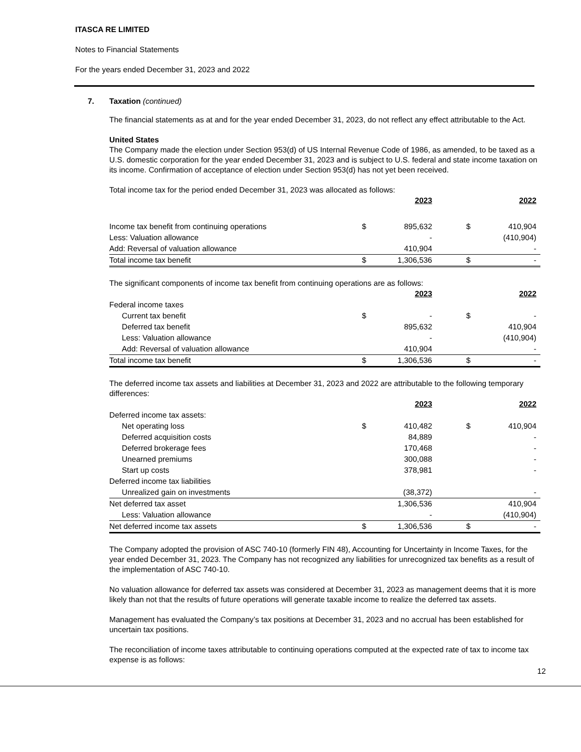ITASCA RE LIMITED
Notes to Financial Statements
For the years ended December 31, 2023 and 2022
7. Taxation (continued)
The financial statements as at and for the year ended December 31, 2023, do not reflect any effect attributable to the Act.
United States
The Company made the election under Section 953(d) of US Internal Revenue Code of 1986, as amended, to be taxed as a U.S. domestic corporation for the year ended December 31, 2023 and is subject to U.S. federal and state income taxation on its income. Confirmation of acceptance of election under Section 953(d) has not yet been received.
Total income tax for the period ended December 31, 2023 was allocated as follows:
| | | 2023 | | | 2022 |
| Income tax benefit from continuing operations | $ | 895,632 | | $ | 410,904 |
| Less: Valuation allowance | | - | | | (410,904) |
| Add: Reversal of valuation allowance | | 410,904 | | | - |
| Total income tax benefit | $ | 1,306,536 | | $ | - |
The significant components of income tax benefit from continuing operations are as follows:
| | | 2023 | | | 2022 |
| Federal income taxes | | | | | |
| Current tax benefit | $ | - | | $ | - |
| Deferred tax benefit | | 895,632 | | | 410,904 |
| Less: Valuation allowance | | - | | | (410,904) |
| Add: Reversal of valuation allowance | | 410,904 | | | - |
| Total income tax benefit | $ | 1,306,536 | | $ | - |
The deferred income tax assets and liabilities at December 31, 2023 and 2022 are attributable to the following temporary differences:
| | | 2023 | | | 2022 |
| Deferred income tax assets: | | | | | |
| Net operating loss | $ | 410,482 | | $ | 410,904 |
| Deferred acquisition costs | | 84,889 | | | - |
| Deferred brokerage fees | | 170,468 | | | - |
| Unearned premiums | | 300,088 | | | - |
| Start up costs | | 378,981 | | | - |
| Deferred income tax liabilities | | | | | |
| Unrealized gain on investments | | (38,372) | | | - |
| Net deferred tax asset | | 1,306,536 | | | 410,904 |
| Less: Valuation allowance | | - | | | (410,904) |
| Net deferred income tax assets | $ | 1,306,536 | | $ | - |
The Company adopted the provision of ASC 740-10 (formerly FIN 48), Accounting for Uncertainty in Income Taxes, for the year ended December 31, 2023. The Company has not recognized any liabilities for unrecognized tax benefits as a result of the implementation of ASC 740-10.
No valuation allowance for deferred tax assets was considered at December 31, 2023 as management deems that it is more likely than not that the results of future operations will generate taxable income to realize the deferred tax assets.
Management has evaluated the Company’s tax positions at December 31, 2023 and no accrual has been established for uncertain tax positions.
The reconciliation of income taxes attributable to continuing operations computed at the expected rate of tax to income tax expense is as follows:
12